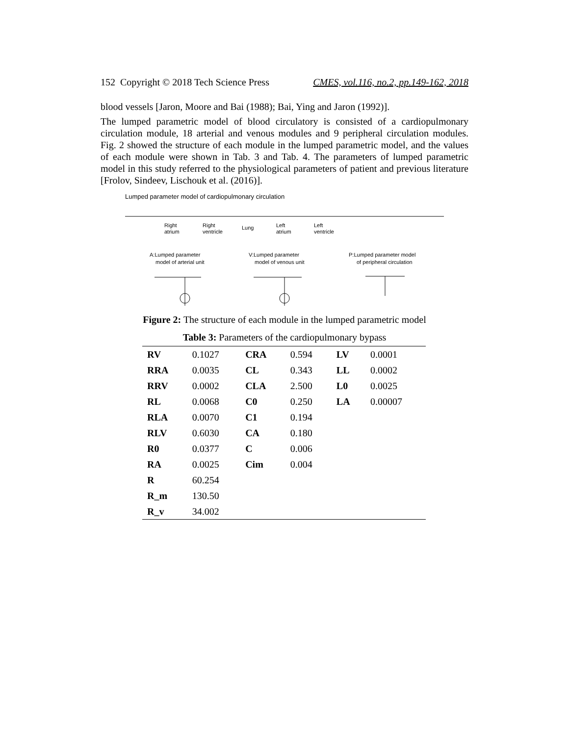152 Copyright © 2018 Tech Science Press CMES, vol.116, no.2, pp.149-162, 2018
blood vessels [Jaron, Moore and Bai (1988); Bai, Ying and Jaron (1992)].
The lumped parametric model of blood circulatory is consisted of a cardiopulmonary circulation module, 18 arterial and venous modules and 9 peripheral circulation modules. Fig. 2 showed the structure of each module in the lumped parametric model, and the values of each module were shown in Tab. 3 and Tab. 4. The parameters of lumped parametric model in this study referred to the physiological parameters of patient and previous literature [Frolov, Sindeev, Lischouk et al. (2016)].
Lumped parameter model of cardiopulmonary circulation
Right
atrium
Right
ventricle
Lung
Left
atrium
Left
ventricle
A:Lumped parameter
model of arterial unit
V:Lumped parameter
model of venous unit
P:Lumped parameter model
of peripheral circulation
Figure 2: The structure of each module in the lumped parametric model
Table 3: Parameters of the cardiopulmonary bypass
| RV | 0.1027 | CRA | 0.594 | LV | 0.0001 |
| RRA | 0.0035 | CL | 0.343 | LL | 0.0002 |
| RRV | 0.0002 | CLA | 2.500 | L0 | 0.0025 |
| RL | 0.0068 | C0 | 0.250 | LA | 0.00007 |
| RLA | 0.0070 | C1 | 0.194 | | |
| RLV | 0.6030 | CA | 0.180 | | |
| R0 | 0.0377 | C | 0.006 | | |
| RA | 0.0025 | Cim | 0.004 | | |
| R | 60.254 | | | | |
| R_m | 130.50 | | | | |
| R_v | 34.002 | | | | |